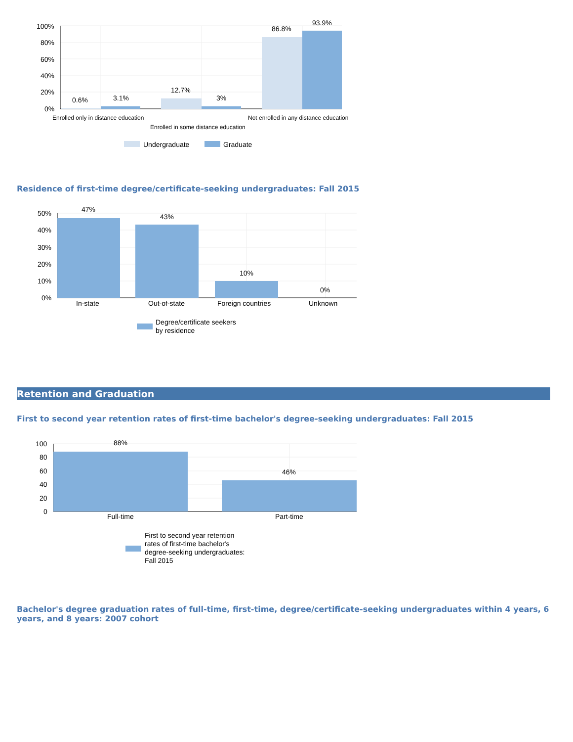100%
80%
60%
40%
20%
0%
0.6%
3.1%
12.7%
3%
86.8%
93.9%
Enrolled only in distance education
Not enrolled in any distance education
Enrolled in some distance education
Undergraduate
Graduate
Residence of first-time degree/certificate-seeking undergraduates: Fall 2015
50%
40%
30%
20%
10%
0%
47%
43%
10%
0%
In-state
Out-of-state
Foreign countries
Unknown
Degree/certificate seekers
by residence
Retention and Graduation
First to second year retention rates of first-time bachelor's degree-seeking undergraduates: Fall 2015
100
80
60
40
20
0
88%
46%
Full-time
Part-time
First to second year retention
rates of first-time bachelor's
degree-seeking undergraduates:
Fall 2015
Bachelor's degree graduation rates of full-time, first-time, degree/certificate-seeking undergraduates within 4 years, 6 years, and 8 years: 2007 cohort